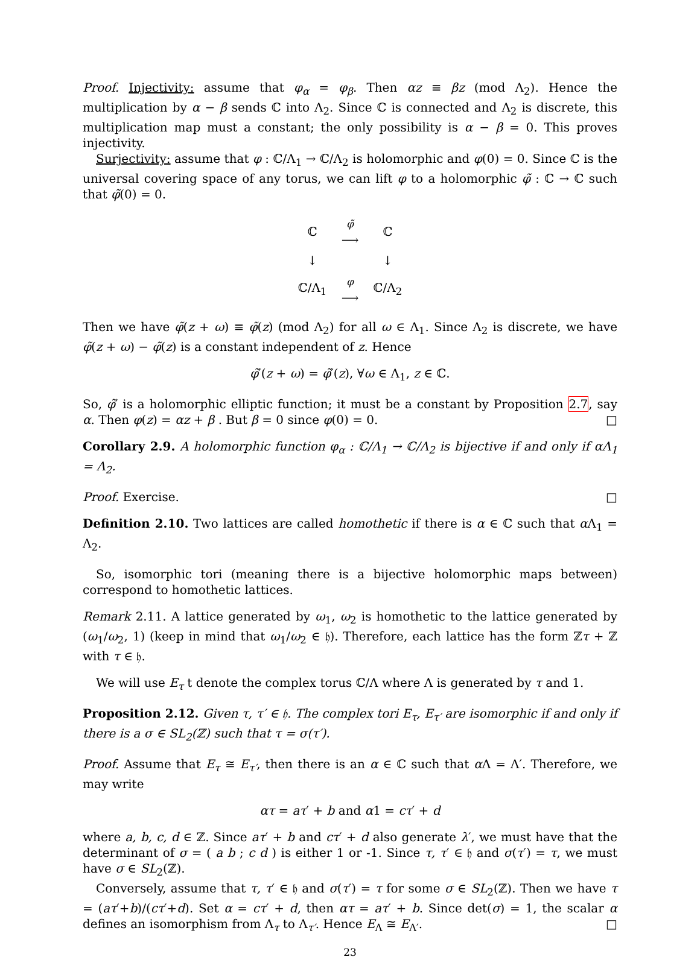Proof. Injectivity: assume that φ<sub>α</sub> = φ<sub>β</sub>. Then αz ≡ βz (mod Λ<sub>2</sub>). Hence the multiplication by α − β sends ℂ into Λ<sub>2</sub>. Since ℂ is connected and Λ<sub>2</sub> is discrete, this multiplication map must a constant; the only possibility is α − β = 0. This proves injectivity.
Surjectivity: assume that φ : ℂ/Λ<sub>1</sub> → ℂ/Λ<sub>2</sub> is holomorphic and φ(0) = 0. Since ℂ is the universal covering space of any torus, we can lift φ to a holomorphic φ̃ : ℂ → ℂ such that φ̃(0) = 0.
| ℂ | φ̃ ⟶ | ℂ |
| ↓ | | ↓ |
| ℂ/Λ<sub>1</sub> | φ ⟶ | ℂ/Λ<sub>2</sub> |
Then we have φ̃(z + ω) ≡ φ̃(z) (mod Λ<sub>2</sub>) for all ω ∈ Λ<sub>1</sub>. Since Λ<sub>2</sub> is discrete, we have φ̃(z + ω) − φ̃(z) is a constant independent of z. Hence
φ̃′(z + ω) = φ̃′(z), ∀ω ∈ Λ<sub>1</sub>, z ∈ ℂ.
So, φ̃′ is a holomorphic elliptic function; it must be a constant by Proposition 2.7, say α. Then φ(z) = αz + β . But β = 0 since φ(0) = 0. □
Corollary 2.9. A holomorphic function φ<sub>α</sub> : ℂ/Λ<sub>1</sub> → ℂ/Λ<sub>2</sub> is bijective if and only if αΛ<sub>1</sub> = Λ<sub>2</sub>.
Proof. Exercise. □
Definition 2.10. Two lattices are called homothetic if there is α ∈ ℂ such that α Λ<sub>1</sub> = Λ<sub>2</sub>.
So, isomorphic tori (meaning there is a bijective holomorphic maps between) correspond to homothetic lattices.
Remark 2.11. A lattice generated by ω<sub>1</sub>, ω<sub>2</sub> is homothetic to the lattice generated by (ω<sub>1</sub>/ω<sub>2</sub>, 1) (keep in mind that ω<sub>1</sub>/ω<sub>2</sub> ∈ 𝔥). Therefore, each lattice has the form ℤτ + ℤ with τ ∈ 𝔥.
We will use E<sub>τ</sub> t denote the complex torus ℂ/Λ where Λ is generated by τ and 1.
Proposition 2.12. Given τ, τ′ ∈ 𝔥. The complex tori E<sub>τ</sub>, E<sub>τ′</sub> are isomorphic if and only if there is a σ ∈ SL<sub>2</sub>(ℤ) such that τ = σ(τ′).
Proof. Assume that E<sub>τ</sub> ≅ E<sub>τ′</sub>, then there is an α ∈ ℂ such that α Λ = Λ′. Therefore, we may write
ατ = aτ′ + b and α1 = cτ′ + d
where a, b, c, d ∈ ℤ. Since aτ′ + b and cτ′ + d also generate λ′, we must have that the determinant of σ = ( a b ; c d ) is either 1 or -1. Since τ, τ′ ∈ 𝔥 and σ(τ′) = τ, we must have σ ∈ SL<sub>2</sub>(ℤ).
Conversely, assume that τ, τ′ ∈ 𝔥 and σ(τ′) = τ for some σ ∈ SL<sub>2</sub>(ℤ). Then we have τ = (aτ′+b)/(cτ′+d). Set α = cτ′ + d, then ατ = aτ′ + b. Since det(σ) = 1, the scalar α defines an isomorphism from Λ<sub>τ</sub> to Λ<sub>τ′</sub>. Hence E<sub>Λ</sub> ≅ E<sub>Λ′</sub>. □
23